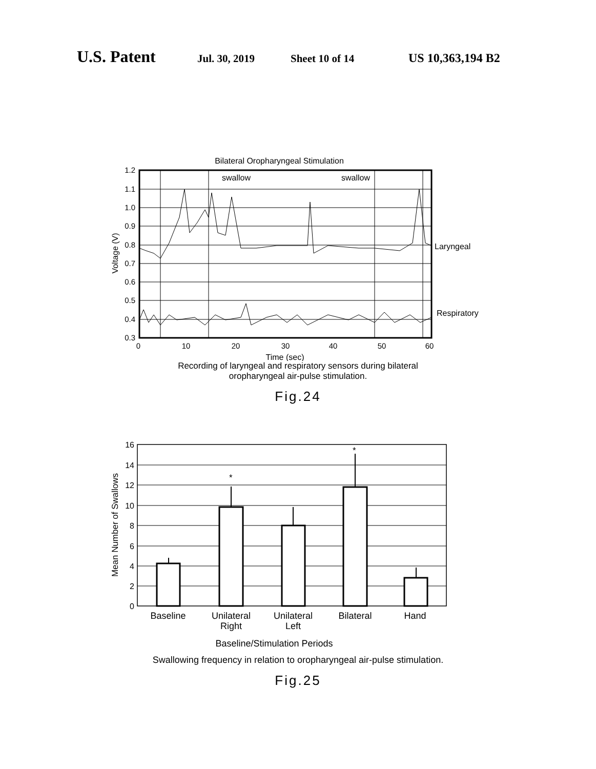U.S. Patent Jul. 30, 2019 Sheet 10 of 14 US 10,363,194 B2
Bilateral Oropharyngeal Stimulation
1.2
1.1
1.0
0.9
0.8
0.7
0.6
0.5
0.4
0.3
0
10
20
30
40
50
60
Time (sec)
Voltage (V)
swallow
swallow
Laryngeal
Respiratory
Recording of laryngeal and respiratory sensors during bilateral
oropharyngeal air-pulse stimulation.
Fig.24
*
*
16
14
12
10
8
6
4
2
0
Baseline
Unilateral
Right
Unilateral
Left
Bilateral
Hand
Baseline/Stimulation Periods
Mean Number of Swallows
Swallowing frequency in relation to oropharyngeal air-pulse stimulation.
Fig.25